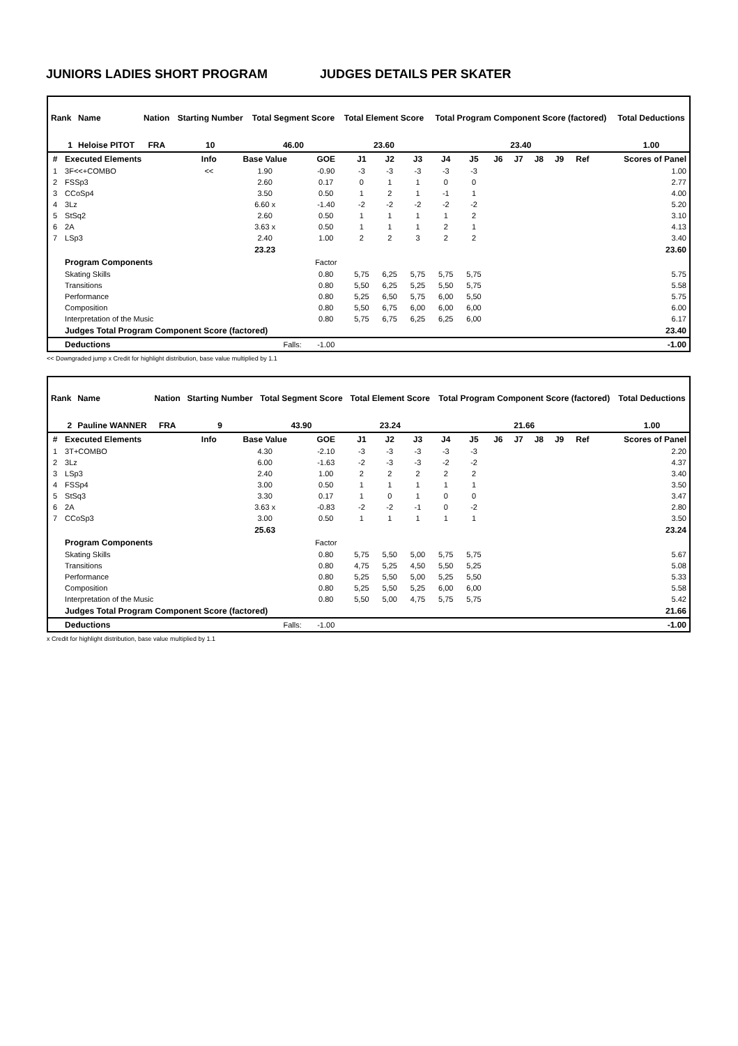JUNIORS LADIES SHORT PROGRAM JUDGES DETAILS PER SKATER
| Rank | Name | Nation | Starting Number | Total Segment Score | Total Element Score | Total Program Component Score (factored) | Total Deductions |
| --- | --- | --- | --- | --- | --- | --- | --- |
| 1 | Heloise PITOT | FRA | 10 | 46.00 | 23.60 | 23.40 | 1.00 |
| # | Executed Elements | Info | Base Value | GOE | J1 | J2 | J3 | J4 | J5 | J6 | J7 | J8 | J9 | Ref | Scores of Panel |
| --- | --- | --- | --- | --- | --- | --- | --- | --- | --- | --- | --- | --- | --- | --- | --- |
| 1 | 3F<<+COMBO | << | 1.90 | -0.90 | -3 | -3 | -3 | -3 | -3 | | | | | | 1.00 |
| 2 | FSSp3 | | 2.60 | 0.17 | 0 | 1 | 1 | 0 | 0 | | | | | | 2.77 |
| 3 | CCoSp4 | | 3.50 | 0.50 | 1 | 2 | 1 | -1 | 1 | | | | | | 4.00 |
| 4 | 3Lz | | 6.60 x | -1.40 | -2 | -2 | -2 | -2 | -2 | | | | | | 5.20 |
| 5 | StSq2 | | 2.60 | 0.50 | 1 | 1 | 1 | 1 | 2 | | | | | | 3.10 |
| 6 | 2A | | 3.63 x | 0.50 | 1 | 1 | 1 | 2 | 1 | | | | | | 4.13 |
| 7 | LSp3 | | 2.40 | 1.00 | 2 | 2 | 3 | 2 | 2 | | | | | | 3.40 |
| | | | 23.23 | | | | | | | | | | | | 23.60 |
| | Program Components | | | Factor | | | | | | | | | | | |
| | Skating Skills | | | 0.80 | 5,75 | 6,25 | 5,75 | 5,75 | 5,75 | | | | | | 5.75 |
| | Transitions | | | 0.80 | 5,50 | 6,25 | 5,25 | 5,50 | 5,75 | | | | | | 5.58 |
| | Performance | | | 0.80 | 5,25 | 6,50 | 5,75 | 6,00 | 5,50 | | | | | | 5.75 |
| | Composition | | | 0.80 | 5,50 | 6,75 | 6,00 | 6,00 | 6,00 | | | | | | 6.00 |
| | Interpretation of the Music | | | 0.80 | 5,75 | 6,75 | 6,25 | 6,25 | 6,00 | | | | | | 6.17 |
| | Judges Total Program Component Score (factored) | | | | | | | | | | | | | | 23.40 |
| | Deductions | Falls: | | -1.00 | | | | | | | | | | | -1.00 |
<< Downgraded jump x Credit for highlight distribution, base value multiplied by 1.1
| Rank | Name | Nation | Starting Number | Total Segment Score | Total Element Score | Total Program Component Score (factored) | Total Deductions |
| --- | --- | --- | --- | --- | --- | --- | --- |
| 2 | Pauline WANNER | FRA | 9 | 43.90 | 23.24 | 21.66 | 1.00 |
| # | Executed Elements | Info | Base Value | GOE | J1 | J2 | J3 | J4 | J5 | J6 | J7 | J8 | J9 | Ref | Scores of Panel |
| --- | --- | --- | --- | --- | --- | --- | --- | --- | --- | --- | --- | --- | --- | --- | --- |
| 1 | 3T+COMBO | | 4.30 | -2.10 | -3 | -3 | -3 | -3 | -3 | | | | | | 2.20 |
| 2 | 3Lz | | 6.00 | -1.63 | -2 | -3 | -3 | -2 | -2 | | | | | | 4.37 |
| 3 | LSp3 | | 2.40 | 1.00 | 2 | 2 | 2 | 2 | 2 | | | | | | 3.40 |
| 4 | FSSp4 | | 3.00 | 0.50 | 1 | 1 | 1 | 1 | 1 | | | | | | 3.50 |
| 5 | StSq3 | | 3.30 | 0.17 | 1 | 0 | 1 | 0 | 0 | | | | | | 3.47 |
| 6 | 2A | | 3.63 x | -0.83 | -2 | -2 | -1 | 0 | -2 | | | | | | 2.80 |
| 7 | CCoSp3 | | 3.00 | 0.50 | 1 | 1 | 1 | 1 | 1 | | | | | | 3.50 |
| | | | 25.63 | | | | | | | | | | | | 23.24 |
| | Program Components | | | Factor | | | | | | | | | | | |
| | Skating Skills | | | 0.80 | 5,75 | 5,50 | 5,00 | 5,75 | 5,75 | | | | | | 5.67 |
| | Transitions | | | 0.80 | 4,75 | 5,25 | 4,50 | 5,50 | 5,25 | | | | | | 5.08 |
| | Performance | | | 0.80 | 5,25 | 5,50 | 5,00 | 5,25 | 5,50 | | | | | | 5.33 |
| | Composition | | | 0.80 | 5,25 | 5,50 | 5,25 | 6,00 | 6,00 | | | | | | 5.58 |
| | Interpretation of the Music | | | 0.80 | 5,50 | 5,00 | 4,75 | 5,75 | 5,75 | | | | | | 5.42 |
| | Judges Total Program Component Score (factored) | | | | | | | | | | | | | | 21.66 |
| | Deductions | Falls: | | -1.00 | | | | | | | | | | | -1.00 |
x Credit for highlight distribution, base value multiplied by 1.1